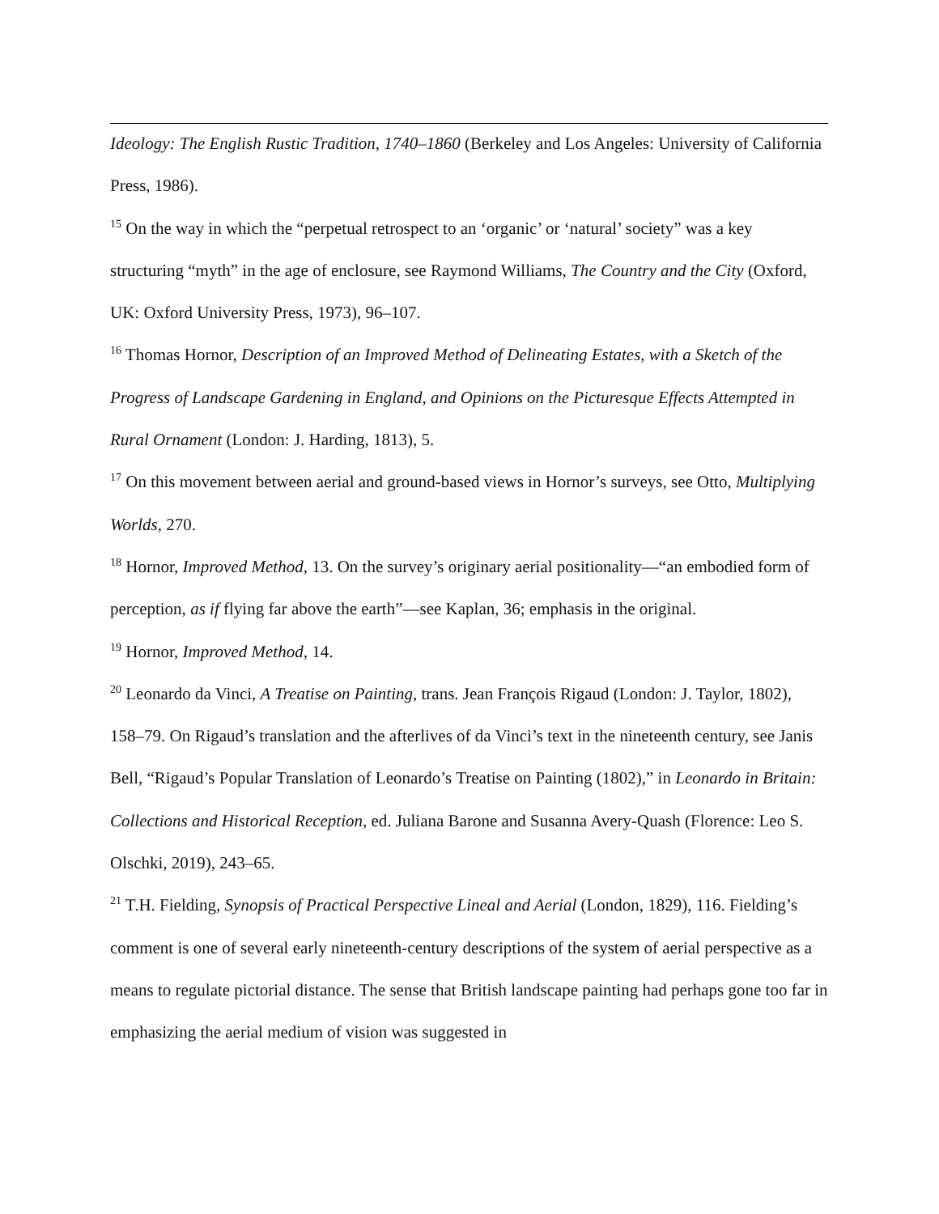Ideology: The English Rustic Tradition, 1740–1860 (Berkeley and Los Angeles: University of California Press, 1986).
<sup>15</sup> On the way in which the “perpetual retrospect to an ‘organic’ or ‘natural’ society” was a key structuring “myth” in the age of enclosure, see Raymond Williams, The Country and the City (Oxford, UK: Oxford University Press, 1973), 96–107.
<sup>16</sup> Thomas Hornor, Description of an Improved Method of Delineating Estates, with a Sketch of the Progress of Landscape Gardening in England, and Opinions on the Picturesque Effects Attempted in Rural Ornament (London: J. Harding, 1813), 5.
<sup>17</sup> On this movement between aerial and ground-based views in Hornor’s surveys, see Otto, Multiplying Worlds, 270.
<sup>18</sup> Hornor, Improved Method, 13. On the survey’s originary aerial positionality—“an embodied form of perception, as if flying far above the earth”—see Kaplan, 36; emphasis in the original.
<sup>19</sup> Hornor, Improved Method, 14.
<sup>20</sup> Leonardo da Vinci, A Treatise on Painting, trans. Jean François Rigaud (London: J. Taylor, 1802), 158–79. On Rigaud’s translation and the afterlives of da Vinci’s text in the nineteenth century, see Janis Bell, “Rigaud’s Popular Translation of Leonardo’s Treatise on Painting (1802),” in Leonardo in Britain: Collections and Historical Reception, ed. Juliana Barone and Susanna Avery-Quash (Florence: Leo S. Olschki, 2019), 243–65.
<sup>21</sup> T.H. Fielding, Synopsis of Practical Perspective Lineal and Aerial (London, 1829), 116. Fielding’s comment is one of several early nineteenth-century descriptions of the system of aerial perspective as a means to regulate pictorial distance. The sense that British landscape painting had perhaps gone too far in emphasizing the aerial medium of vision was suggested in